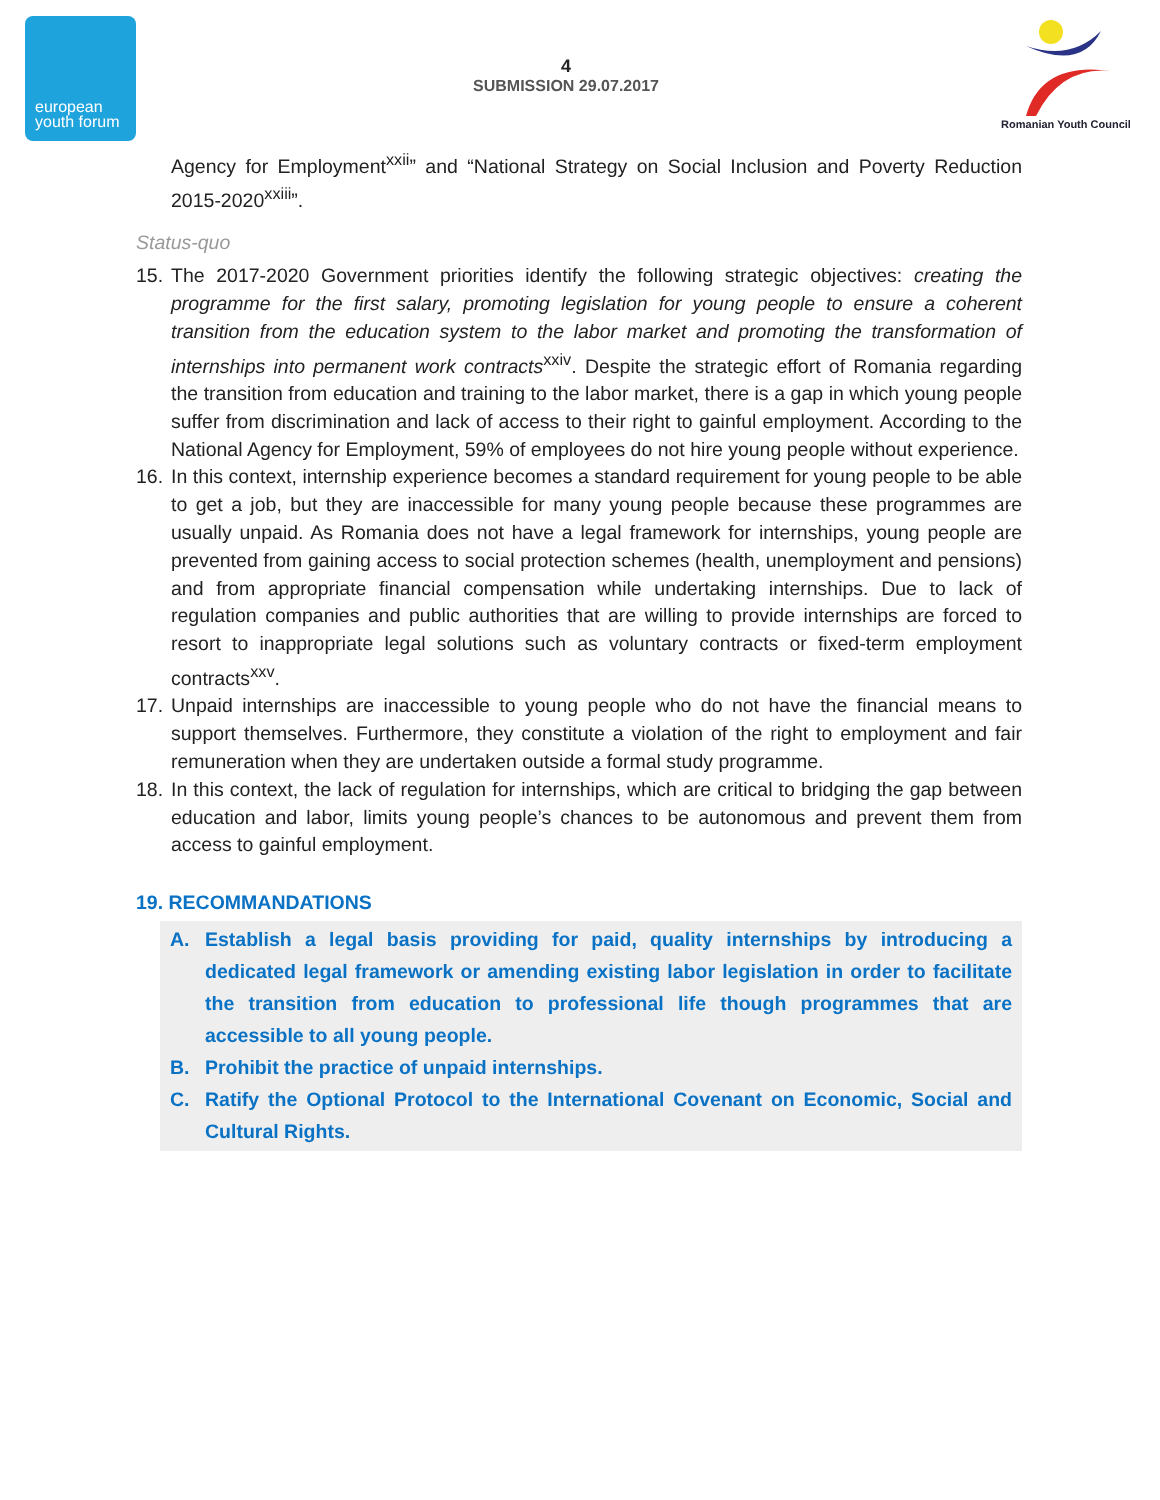european
youth forum
4
SUBMISSION 29.07.2017
Romanian Youth Council
Agency for Employment<sup>xxii</sup>” and “National Strategy on Social Inclusion and Poverty Reduction 2015-2020<sup>xxiii</sup>”.
Status-quo
15.
The 2017-2020 Government priorities identify the following strategic objectives: creating the programme for the first salary, promoting legislation for young people to ensure a coherent transition from the education system to the labor market and promoting the transformation of internships into permanent work contracts<sup>xxiv</sup>. Despite the strategic effort of Romania regarding the transition from education and training to the labor market, there is a gap in which young people suffer from discrimination and lack of access to their right to gainful employment. According to the National Agency for Employment, 59% of employees do not hire young people without experience.
16.
In this context, internship experience becomes a standard requirement for young people to be able to get a job, but they are inaccessible for many young people because these programmes are usually unpaid. As Romania does not have a legal framework for internships, young people are prevented from gaining access to social protection schemes (health, unemployment and pensions) and from appropriate financial compensation while undertaking internships. Due to lack of regulation companies and public authorities that are willing to provide internships are forced to resort to inappropriate legal solutions such as voluntary contracts or fixed-term employment contracts<sup>xxv</sup>.
17.
Unpaid internships are inaccessible to young people who do not have the financial means to support themselves. Furthermore, they constitute a violation of the right to employment and fair remuneration when they are undertaken outside a formal study programme.
18.
In this context, the lack of regulation for internships, which are critical to bridging the gap between education and labor, limits young people’s chances to be autonomous and prevent them from access to gainful employment.
19. RECOMMANDATIONS
A. Establish a legal basis providing for paid, quality internships by introducing a dedicated legal framework or amending existing labor legislation in order to facilitate the transition from education to professional life though programmes that are accessible to all young people.
B. Prohibit the practice of unpaid internships.
C. Ratify the Optional Protocol to the International Covenant on Economic, Social and Cultural Rights.